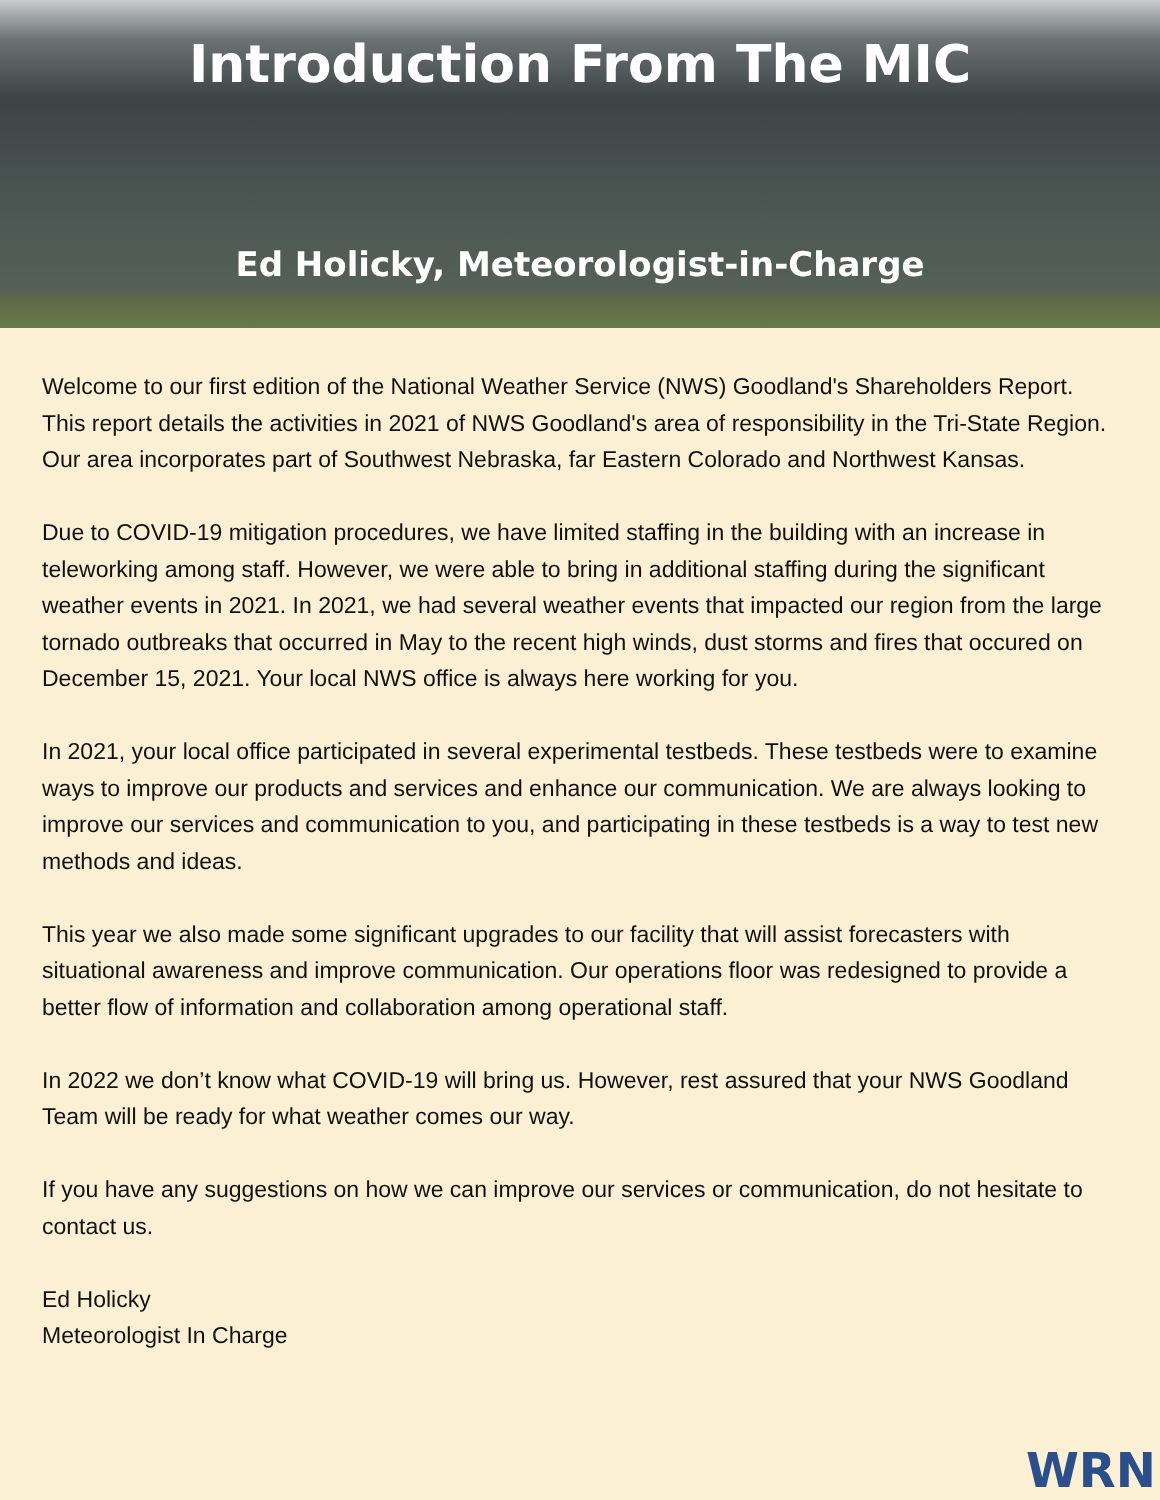Introduction From The MIC
Ed Holicky, Meteorologist-in-Charge
Welcome to our first edition of the National Weather Service (NWS) Goodland's Shareholders Report. This report details the activities in 2021 of NWS Goodland's area of responsibility in the Tri-State Region. Our area incorporates part of Southwest Nebraska, far Eastern Colorado and Northwest Kansas.
Due to COVID-19 mitigation procedures, we have limited staffing in the building with an increase in teleworking among staff. However, we were able to bring in additional staffing during the significant weather events in 2021. In 2021, we had several weather events that impacted our region from the large tornado outbreaks that occurred in May to the recent high winds, dust storms and fires that occured on December 15, 2021. Your local NWS office is always here working for you.
In 2021, your local office participated in several experimental testbeds. These testbeds were to examine ways to improve our products and services and enhance our communication. We are always looking to improve our services and communication to you, and participating in these testbeds is a way to test new methods and ideas.
This year we also made some significant upgrades to our facility that will assist forecasters with situational awareness and improve communication. Our operations floor was redesigned to provide a better flow of information and collaboration among operational staff.
In 2022 we don’t know what COVID-19 will bring us. However, rest assured that your NWS Goodland Team will be ready for what weather comes our way.
If you have any suggestions on how we can improve our services or communication, do not hesitate to contact us.
Ed Holicky
Meteorologist In Charge
WRN